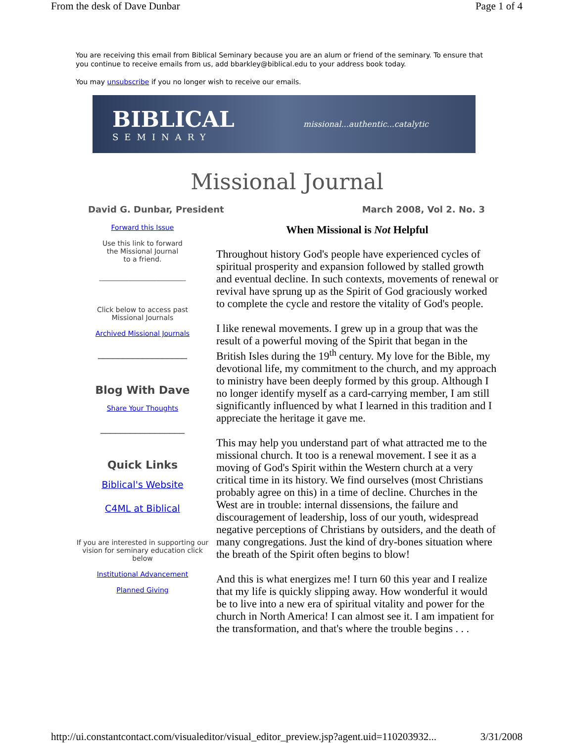From the desk of Dave Dunbar Page 1 of 4
You are receiving this email from Biblical Seminary because you are an alum or friend of the seminary. To ensure that you continue to receive emails from us, add bbarkley@biblical.edu to your address book today.
You may unsubscribe if you no longer wish to receive our emails.
BIBLICAL
SEMINARY
missional...authentic...catalytic
Missional Journal
David G. Dunbar, President March 2008, Vol 2. No. 3
Forward this Issue
Use this link to forward
the Missional Journal
to a friend.
_________________________
Click below to access past
Missional Journals
Archived Missional Journals
__________________
Blog With Dave
Share Your Thoughts
_________________
Quick Links
Biblical's Website
C4ML at Biblical
If you are interested in supporting our vision for seminary education click below
Institutional Advancement
Planned Giving
When Missional is Not Helpful
Throughout history God's people have experienced cycles of spiritual prosperity and expansion followed by stalled growth and eventual decline. In such contexts, movements of renewal or revival have sprung up as the Spirit of God graciously worked to complete the cycle and restore the vitality of God's people.
I like renewal movements. I grew up in a group that was the result of a powerful moving of the Spirit that began in the British Isles during the 19<sup>th</sup> century. My love for the Bible, my devotional life, my commitment to the church, and my approach to ministry have been deeply formed by this group. Although I no longer identify myself as a card-carrying member, I am still significantly influenced by what I learned in this tradition and I appreciate the heritage it gave me.
This may help you understand part of what attracted me to the missional church. It too is a renewal movement. I see it as a moving of God's Spirit within the Western church at a very critical time in its history. We find ourselves (most Christians probably agree on this) in a time of decline. Churches in the West are in trouble: internal dissensions, the failure and discouragement of leadership, loss of our youth, widespread negative perceptions of Christians by outsiders, and the death of many congregations. Just the kind of dry-bones situation where the breath of the Spirit often begins to blow!
And this is what energizes me! I turn 60 this year and I realize that my life is quickly slipping away. How wonderful it would be to live into a new era of spiritual vitality and power for the church in North America! I can almost see it. I am impatient for the transformation, and that's where the trouble begins . . .
http://ui.constantcontact.com/visualeditor/visual_editor_preview.jsp?agent.uid=110203932... 3/31/2008